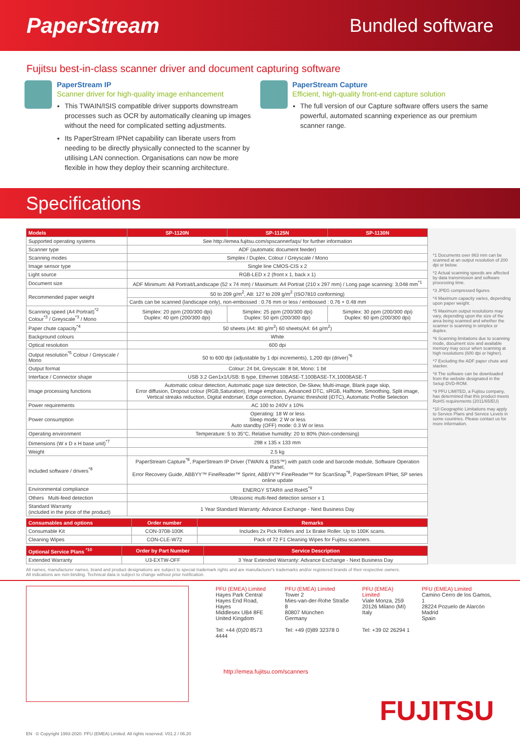PaperStream
Bundled software
Fujitsu best-in-class scanner driver and document capturing software
PaperStream IP
Scanner driver for high-quality image enhancement
This TWAIN/ISIS compatible driver supports downstream processes such as OCR by automatically cleaning up images without the need for complicated setting adjustments.
Its PaperStream IPNet capability can liberate users from needing to be directly physically connected to the scanner by utilising LAN connection. Organisations can now be more flexible in how they deploy their scanning architecture.
PaperStream Capture
Efficient, high-quality front-end capture solution
The full version of our Capture software offers users the same powerful, automated scanning experience as our premium scanner range.
Specifications
| Models | SP-1120N | SP-1125N | SP-1130N |
| --- | --- | --- | --- |
| Supported operating systems | See http://emea.fujitsu.com/spscannerfaqs/ for further information | | |
| Scanner type | ADF (automatic document feeder) | | |
| Scanning modes | Simplex / Duplex, Colour / Greyscale / Mono | | |
| Image sensor type | Single line CMOS-CIS x 2 | | |
| Light source | RGB-LED x 2 (front x 1, back x 1) | | |
| Document size | ADF Minimum: A8 Portrait/Landscape (52 x 74 mm) / Maximum: A4 Portrait (210 x 297 mm) / Long page scanning: 3,048 mm<sup>*1</sup> | | |
| Recommended paper weight | 50 to 209 g/m<sup>2</sup>, A8: 127 to 209 g/m<sup>2</sup> (ISO7810 conforming) | | |
| | Cards can be scanned (landscape only), non-embossed : 0.76 mm or less / embossed : 0.76 + 0.48 mm | | |
| Scanning speed (A4 Portrait)<sup>*2</sup> Colour<sup>*3</sup> / Greyscale<sup>*3</sup> / Mono | Simplex: 20 ppm (200/300 dpi) Duplex: 40 ipm (200/300 dpi) | Simplex: 25 ppm (200/300 dpi) Duplex: 50 ipm (200/300 dpi) | Simplex: 30 ppm (200/300 dpi) Duplex: 60 ipm (200/300 dpi) |
| Paper chute capacity<sup>*4</sup> | 50 sheets (A4: 80 g/m<sup>2</sup>) 60 sheets(A4: 64 g/m<sup>2</sup>) | | |
| Background colours | White | | |
| Optical resolution | 600 dpi | | |
| Output resolution<sup>*5</sup> Colour / Greyscale / Mono | 50 to 600 dpi (adjustable by 1 dpi increments), 1,200 dpi (driver)<sup>*6</sup> | | |
| Output format | Colour: 24 bit, Greyscale: 8 bit, Mono: 1 bit | | |
| Interface / Connector shape | USB 3.2 Gen1x1/USB: B type, Ethernet 10BASE-T,100BASE-TX,1000BASE-T | | |
| Image processing functions | Automatic colour detection, Automatic page size detection, De-Skew, Multi-image, Blank page skip, Error diffusion, Dropout colour (RGB,Saturation), Image emphasis, Advanced DTC, sRGB, Halftone, Smoothing, Split image, Vertical streaks reduction, Digital endorser, Edge correction, Dynamic threshold (iDTC), Automatic Profile Selection | | |
| Power requirements | AC 100 to 240V ± 10% | | |
| Power consumption | Operating: 18 W or less Sleep mode: 2 W or less Auto standby (OFF) mode: 0.3 W or less | | |
| Operating environment | Temperature: 5 to 35°C, Relative humidity: 20 to 80% (Non-condensing) | | |
| Dimensions (W x D x H base unit)<sup>*7</sup> | 298 x 135 x 133 mm | | |
| Weight | 2.5 kg | | |
| Included software / drivers<sup>*8</sup> | PaperStream Capture<sup>*8</sup>, PaperStream IP Driver (TWAIN & ISIS™) with patch code and barcode module, Software Operation Panel, Error Recovery Guide, ABBYY™ FineReader™ Sprint, ABBYY™ FineReader™ for ScanSnap<sup>*8</sup>, PaperStream IPNet, SP series online update | | |
| Environmental compliance | ENERGY STAR® and RoHS<sup>*9</sup> | | |
| Others Multi-feed detection | Ultrasonic multi-feed detection sensor x 1 | | |
| Standard Warranty (included in the price of the product) | 1 Year Standard Warranty: Advance Exchange - Next Business Day | | |
| Consumables and options | Order number | Remarks |
| --- | --- | --- |
| Consumable Kit | CON-3708-100K | Includes 2x Pick Rollers and 1x Brake Roller. Up to 100K scans. |
| Cleaning Wipes | CON-CLE-W72 | Pack of 72 F1 Cleaning Wipes for Fujitsu scanners. |
| Optional Service Plans <sup>*10</sup> | Order by Part Number | Service Description |
| --- | --- | --- |
| Extended Warranty | U3-EXTW-OFF | 3 Year Extended Warranty: Advance Exchange - Next Business Day |
*1 Documents over 863 mm can be scanned at an output resolution of 200 dpi or below.
*2 Actual scanning speeds are affected by data transmission and software processing time.
*3 JPEG compressed figures.
*4 Maximum capacity varies, depending upon paper weight.
*5 Maximum output resolutions may vary, depending upon the size of the area being scanned and whether the scanner is scanning in simplex or duplex.
*6 Scanning limitations due to scanning mode, document size and available memory may occur when scanning at high resolutions (600 dpi or higher).
*7 Excluding the ADF paper chute and stacker.
*8 The software can be downloaded from the website designated in the Setup DVD-ROM.
*9 PFU LIMITED, a Fujitsu company, has determined that this product meets RoHS requirements (2011/65/EU)
*10 Geographic Limitations may apply to Service Plans and Service Levels in some countries. Please contact us for more information.
All names, manufacturer names, brand and product designations are subject to special trademark rights and are manufacturer's trademarks and/or registered brands of their respective owners.
All indications are non-binding. Technical data is subject to change without prior notification.
PFU (EMEA) Limited
Hayes Park Central
Hayes End Road, Hayes
Middlesex UB4 8FE
United Kingdom
Tel: +44 (0)20 8573 4444
PFU (EMEA) Limited
Tower 2
Mies-van-der-Rohe Straße 8
80807 München
Germany
Tel: +49 (0)89 32378 0
PFU (EMEA) Limited
Viale Monza, 259
20126 Milano (MI)
Italy
Tel: +39 02 26294 1
PFU (EMEA) Limited
Camino Cerro de los Gamos, 1
28224 Pozuelo de Alarcón
Madrid
Spain
http://emea.fujitsu.com/scanners
FUJITSU
EN © Copyright 1993-2020. PFU (EMEA) Limited. All rights reserved. V01.2 / 06.20